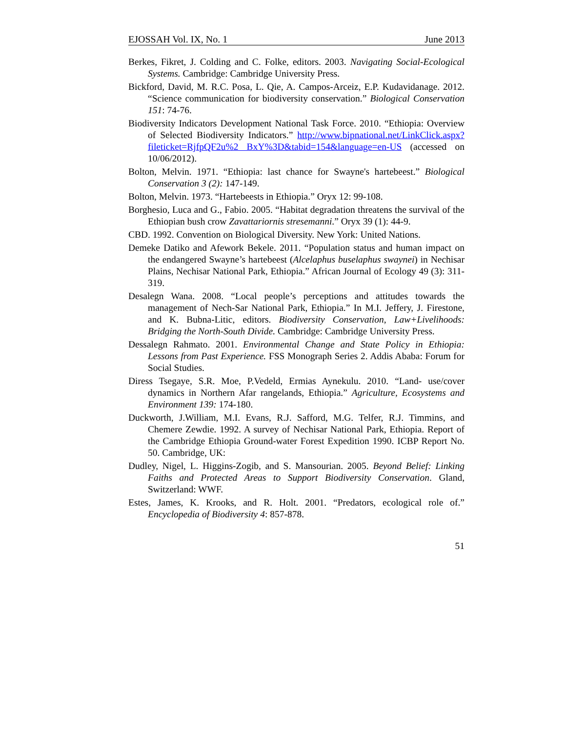EJOSSAH Vol. IX, No. 1 June 2013
Berkes, Fikret, J. Colding and C. Folke, editors. 2003. Navigating Social-Ecological Systems. Cambridge: Cambridge University Press.
Bickford, David, M. R.C. Posa, L. Qie, A. Campos-Arceiz, E.P. Kudavidanage. 2012. “Science communication for biodiversity conservation.” Biological Conservation 151: 74-76.
Biodiversity Indicators Development National Task Force. 2010. “Ethiopia: Overview of Selected Biodiversity Indicators.” http://www.bipnational.net/LinkClick.aspx?fileticket=RjfpQF2u%2 BxY%3D&tabid=154&language=en-US (accessed on 10/06/2012).
Bolton, Melvin. 1971. “Ethiopia: last chance for Swayne's hartebeest.” Biological Conservation 3 (2): 147-149.
Bolton, Melvin. 1973. “Hartebeests in Ethiopia.” Oryx 12: 99-108.
Borghesio, Luca and G., Fabio. 2005. “Habitat degradation threatens the survival of the Ethiopian bush crow Zavattariornis stresemanni.” Oryx 39 (1): 44-9.
CBD. 1992. Convention on Biological Diversity. New York: United Nations.
Demeke Datiko and Afework Bekele. 2011. “Population status and human impact on the endangered Swayne’s hartebeest (Alcelaphus buselaphus swaynei) in Nechisar Plains, Nechisar National Park, Ethiopia.” African Journal of Ecology 49 (3): 311-319.
Desalegn Wana. 2008. “Local people’s perceptions and attitudes towards the management of Nech-Sar National Park, Ethiopia.” In M.I. Jeffery, J. Firestone, and K. Bubna-Litic, editors. Biodiversity Conservation, Law+Livelihoods: Bridging the North-South Divide. Cambridge: Cambridge University Press.
Dessalegn Rahmato. 2001. Environmental Change and State Policy in Ethiopia: Lessons from Past Experience. FSS Monograph Series 2. Addis Ababa: Forum for Social Studies.
Diress Tsegaye, S.R. Moe, P.Vedeld, Ermias Aynekulu. 2010. “Land- use/cover dynamics in Northern Afar rangelands, Ethiopia.” Agriculture, Ecosystems and Environment 139: 174-180.
Duckworth, J.William, M.I. Evans, R.J. Safford, M.G. Telfer, R.J. Timmins, and Chemere Zewdie. 1992. A survey of Nechisar National Park, Ethiopia. Report of the Cambridge Ethiopia Ground-water Forest Expedition 1990. ICBP Report No. 50. Cambridge, UK:
Dudley, Nigel, L. Higgins-Zogib, and S. Mansourian. 2005. Beyond Belief: Linking Faiths and Protected Areas to Support Biodiversity Conservation. Gland, Switzerland: WWF.
Estes, James, K. Krooks, and R. Holt. 2001. “Predators, ecological role of.” Encyclopedia of Biodiversity 4: 857-878.
51